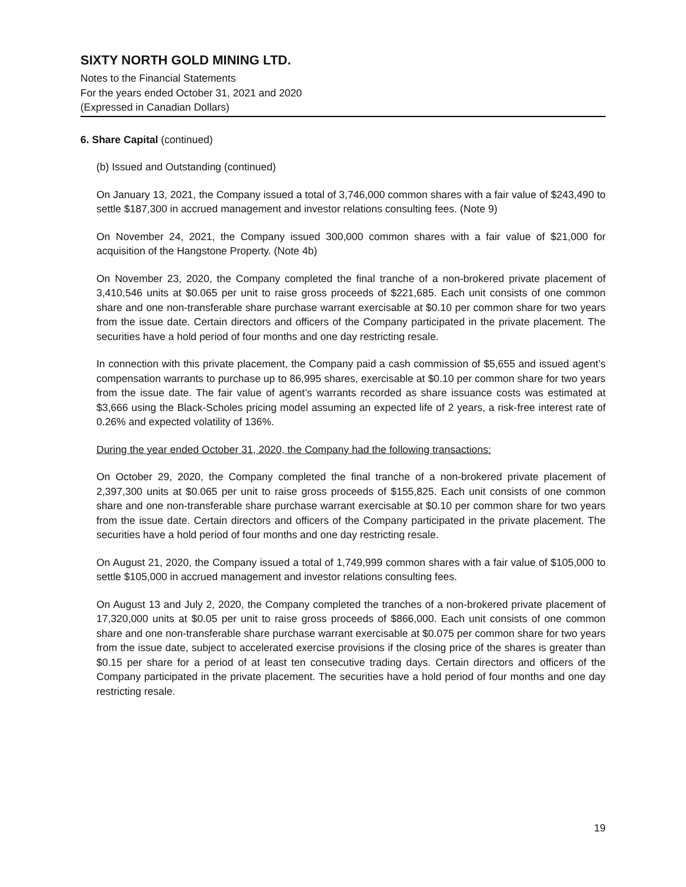SIXTY NORTH GOLD MINING LTD.
Notes to the Financial Statements
For the years ended October 31, 2021 and 2020
(Expressed in Canadian Dollars)
6. Share Capital (continued)
(b) Issued and Outstanding (continued)
On January 13, 2021, the Company issued a total of 3,746,000 common shares with a fair value of $243,490 to settle $187,300 in accrued management and investor relations consulting fees. (Note 9)
On November 24, 2021, the Company issued 300,000 common shares with a fair value of $21,000 for acquisition of the Hangstone Property. (Note 4b)
On November 23, 2020, the Company completed the final tranche of a non-brokered private placement of 3,410,546 units at $0.065 per unit to raise gross proceeds of $221,685. Each unit consists of one common share and one non-transferable share purchase warrant exercisable at $0.10 per common share for two years from the issue date. Certain directors and officers of the Company participated in the private placement. The securities have a hold period of four months and one day restricting resale.
In connection with this private placement, the Company paid a cash commission of $5,655 and issued agent’s compensation warrants to purchase up to 86,995 shares, exercisable at $0.10 per common share for two years from the issue date. The fair value of agent’s warrants recorded as share issuance costs was estimated at $3,666 using the Black-Scholes pricing model assuming an expected life of 2 years, a risk-free interest rate of 0.26% and expected volatility of 136%.
During the year ended October 31, 2020, the Company had the following transactions:
On October 29, 2020, the Company completed the final tranche of a non-brokered private placement of 2,397,300 units at $0.065 per unit to raise gross proceeds of $155,825. Each unit consists of one common share and one non-transferable share purchase warrant exercisable at $0.10 per common share for two years from the issue date. Certain directors and officers of the Company participated in the private placement. The securities have a hold period of four months and one day restricting resale.
On August 21, 2020, the Company issued a total of 1,749,999 common shares with a fair value of $105,000 to settle $105,000 in accrued management and investor relations consulting fees.
On August 13 and July 2, 2020, the Company completed the tranches of a non-brokered private placement of 17,320,000 units at $0.05 per unit to raise gross proceeds of $866,000. Each unit consists of one common share and one non-transferable share purchase warrant exercisable at $0.075 per common share for two years from the issue date, subject to accelerated exercise provisions if the closing price of the shares is greater than $0.15 per share for a period of at least ten consecutive trading days. Certain directors and officers of the Company participated in the private placement. The securities have a hold period of four months and one day restricting resale.
19